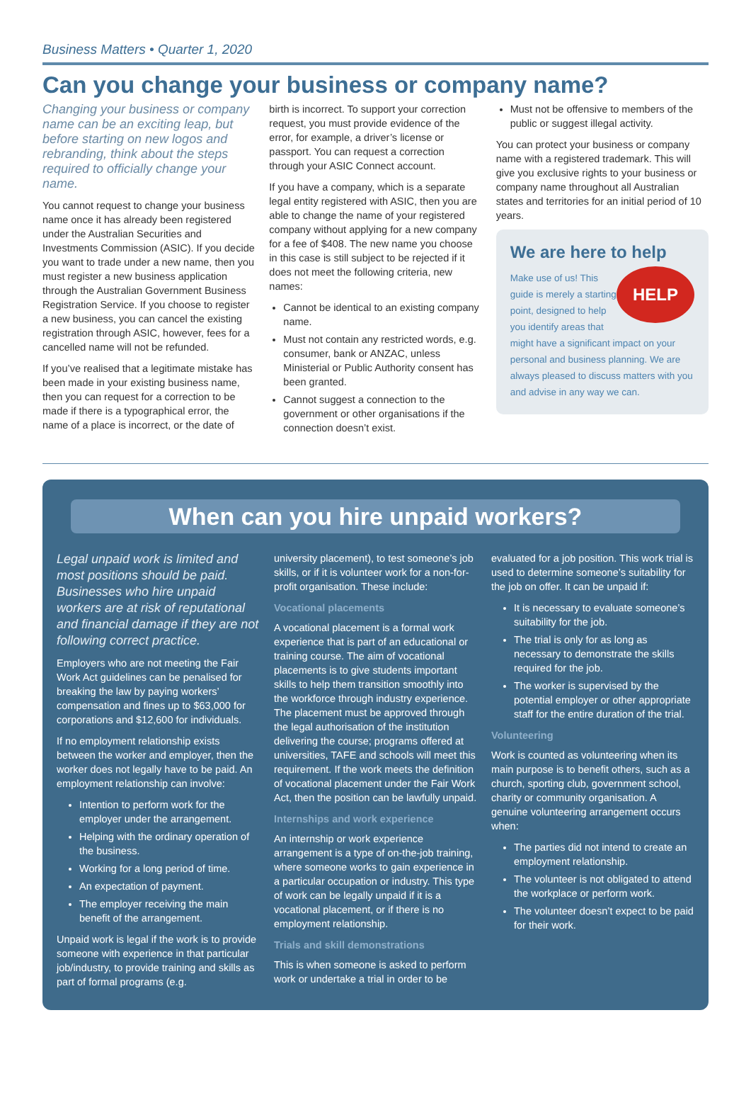Business Matters • Quarter 1, 2020
Can you change your business or company name?
Changing your business or company name can be an exciting leap, but before starting on new logos and rebranding, think about the steps required to officially change your name.
You cannot request to change your business name once it has already been registered under the Australian Securities and Investments Commission (ASIC). If you decide you want to trade under a new name, then you must register a new business application through the Australian Government Business Registration Service. If you choose to register a new business, you can cancel the existing registration through ASIC, however, fees for a cancelled name will not be refunded.
If you’ve realised that a legitimate mistake has been made in your existing business name, then you can request for a correction to be made if there is a typographical error, the name of a place is incorrect, or the date of
birth is incorrect. To support your correction request, you must provide evidence of the error, for example, a driver’s license or passport. You can request a correction through your ASIC Connect account.
If you have a company, which is a separate legal entity registered with ASIC, then you are able to change the name of your registered company without applying for a new company for a fee of $408. The new name you choose in this case is still subject to be rejected if it does not meet the following criteria, new names:
Cannot be identical to an existing company name.
Must not contain any restricted words, e.g. consumer, bank or ANZAC, unless Ministerial or Public Authority consent has been granted.
Cannot suggest a connection to the government or other organisations if the connection doesn’t exist.
Must not be offensive to members of the public or suggest illegal activity.
You can protect your business or company name with a registered trademark. This will give you exclusive rights to your business or company name throughout all Australian states and territories for an initial period of 10 years.
We are here to help
HELP
Make use of us! This guide is merely a starting point, designed to help you identify areas that might have a significant impact on your personal and business planning. We are always pleased to discuss matters with you and advise in any way we can.
When can you hire unpaid workers?
Legal unpaid work is limited and most positions should be paid. Businesses who hire unpaid workers are at risk of reputational and financial damage if they are not following correct practice.
Employers who are not meeting the Fair Work Act guidelines can be penalised for breaking the law by paying workers’ compensation and fines up to $63,000 for corporations and $12,600 for individuals.
If no employment relationship exists between the worker and employer, then the worker does not legally have to be paid. An employment relationship can involve:
Intention to perform work for the employer under the arrangement.
Helping with the ordinary operation of the business.
Working for a long period of time.
An expectation of payment.
The employer receiving the main benefit of the arrangement.
Unpaid work is legal if the work is to provide someone with experience in that particular job/industry, to provide training and skills as part of formal programs (e.g.
university placement), to test someone’s job skills, or if it is volunteer work for a non-for-profit organisation. These include:
Vocational placements
A vocational placement is a formal work experience that is part of an educational or training course. The aim of vocational placements is to give students important skills to help them transition smoothly into the workforce through industry experience. The placement must be approved through the legal authorisation of the institution delivering the course; programs offered at universities, TAFE and schools will meet this requirement. If the work meets the definition of vocational placement under the Fair Work Act, then the position can be lawfully unpaid.
Internships and work experience
An internship or work experience arrangement is a type of on-the-job training, where someone works to gain experience in a particular occupation or industry. This type of work can be legally unpaid if it is a vocational placement, or if there is no employment relationship.
Trials and skill demonstrations
This is when someone is asked to perform work or undertake a trial in order to be
evaluated for a job position. This work trial is used to determine someone’s suitability for the job on offer. It can be unpaid if:
It is necessary to evaluate someone’s suitability for the job.
The trial is only for as long as necessary to demonstrate the skills required for the job.
The worker is supervised by the potential employer or other appropriate staff for the entire duration of the trial.
Volunteering
Work is counted as volunteering when its main purpose is to benefit others, such as a church, sporting club, government school, charity or community organisation. A genuine volunteering arrangement occurs when:
The parties did not intend to create an employment relationship.
The volunteer is not obligated to attend the workplace or perform work.
The volunteer doesn’t expect to be paid for their work.